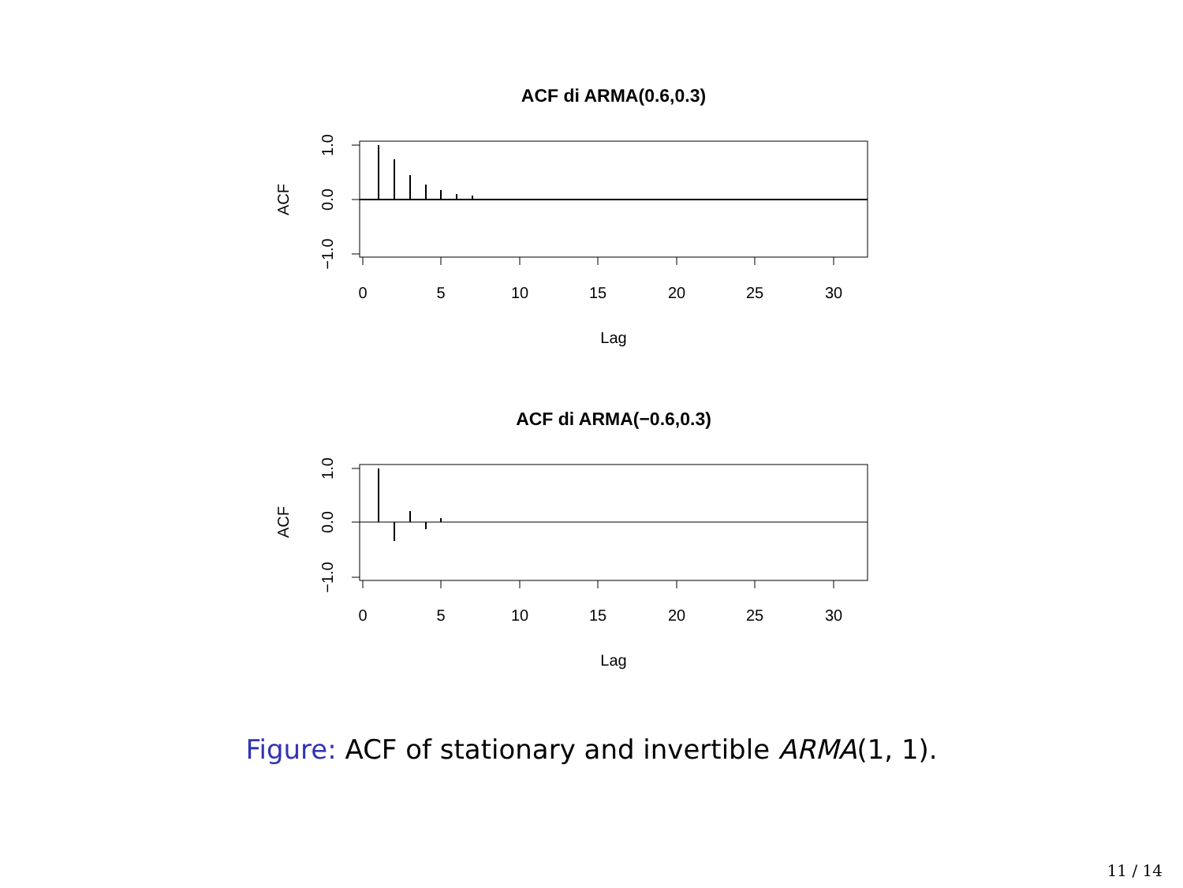ACF di ARMA(0.6,0.3)
0
5
10
15
20
25
30
Lag
ACF
1.0
0.0
−1.0
ACF di ARMA(−0.6,0.3)
0
5
10
15
20
25
30
Lag
ACF
1.0
0.0
−1.0
Figure: ACF of stationary and invertible ARMA(1, 1).
11 / 14